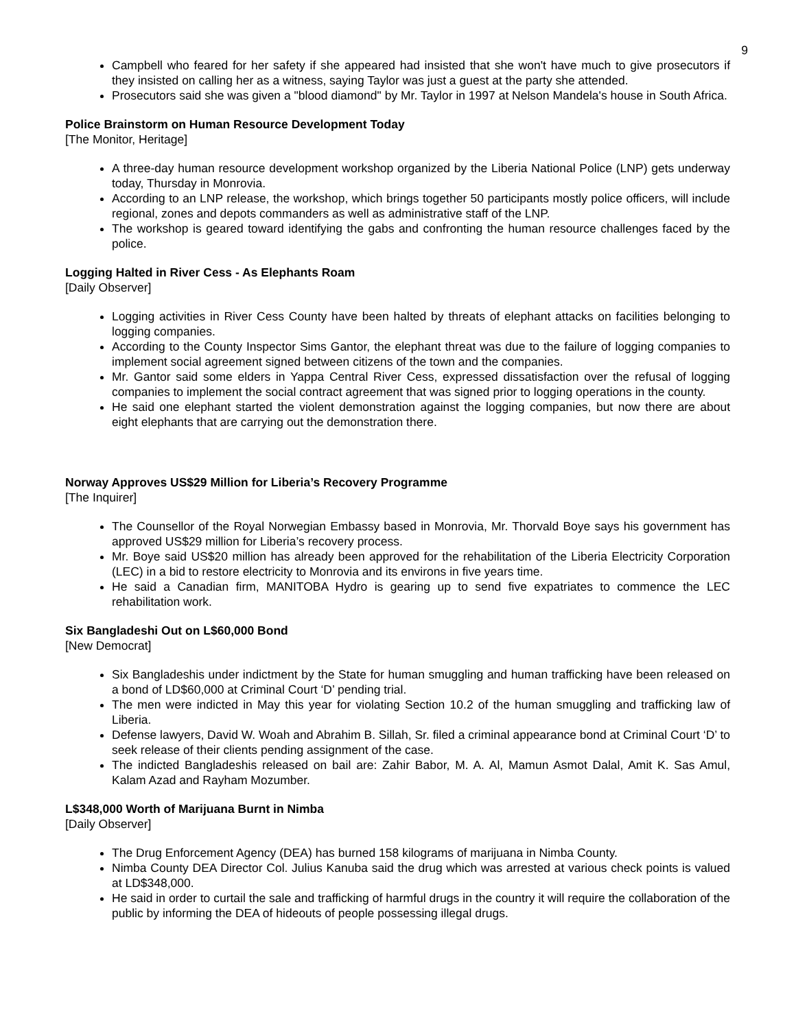9
Campbell who feared for her safety if she appeared had insisted that she won't have much to give prosecutors if they insisted on calling her as a witness, saying Taylor was just a guest at the party she attended.
Prosecutors said she was given a "blood diamond" by Mr. Taylor in 1997 at Nelson Mandela's house in South Africa.
Police Brainstorm on Human Resource Development Today
[The Monitor, Heritage]
A three-day human resource development workshop organized by the Liberia National Police (LNP) gets underway today, Thursday in Monrovia.
According to an LNP release, the workshop, which brings together 50 participants mostly police officers, will include regional, zones and depots commanders as well as administrative staff of the LNP.
The workshop is geared toward identifying the gabs and confronting the human resource challenges faced by the police.
Logging Halted in River Cess - As Elephants Roam
[Daily Observer]
Logging activities in River Cess County have been halted by threats of elephant attacks on facilities belonging to logging companies.
According to the County Inspector Sims Gantor, the elephant threat was due to the failure of logging companies to implement social agreement signed between citizens of the town and the companies.
Mr. Gantor said some elders in Yappa Central River Cess, expressed dissatisfaction over the refusal of logging companies to implement the social contract agreement that was signed prior to logging operations in the county.
He said one elephant started the violent demonstration against the logging companies, but now there are about eight elephants that are carrying out the demonstration there.
Norway Approves US$29 Million for Liberia’s Recovery Programme
[The Inquirer]
The Counsellor of the Royal Norwegian Embassy based in Monrovia, Mr. Thorvald Boye says his government has approved US$29 million for Liberia’s recovery process.
Mr. Boye said US$20 million has already been approved for the rehabilitation of the Liberia Electricity Corporation (LEC) in a bid to restore electricity to Monrovia and its environs in five years time.
He said a Canadian firm, MANITOBA Hydro is gearing up to send five expatriates to commence the LEC rehabilitation work.
Six Bangladeshi Out on L$60,000 Bond
[New Democrat]
Six Bangladeshis under indictment by the State for human smuggling and human trafficking have been released on a bond of LD$60,000 at Criminal Court ‘D’ pending trial.
The men were indicted in May this year for violating Section 10.2 of the human smuggling and trafficking law of Liberia.
Defense lawyers, David W. Woah and Abrahim B. Sillah, Sr. filed a criminal appearance bond at Criminal Court ‘D’ to seek release of their clients pending assignment of the case.
The indicted Bangladeshis released on bail are: Zahir Babor, M. A. Al, Mamun Asmot Dalal, Amit K. Sas Amul, Kalam Azad and Rayham Mozumber.
L$348,000 Worth of Marijuana Burnt in Nimba
[Daily Observer]
The Drug Enforcement Agency (DEA) has burned 158 kilograms of marijuana in Nimba County.
Nimba County DEA Director Col. Julius Kanuba said the drug which was arrested at various check points is valued at LD$348,000.
He said in order to curtail the sale and trafficking of harmful drugs in the country it will require the collaboration of the public by informing the DEA of hideouts of people possessing illegal drugs.